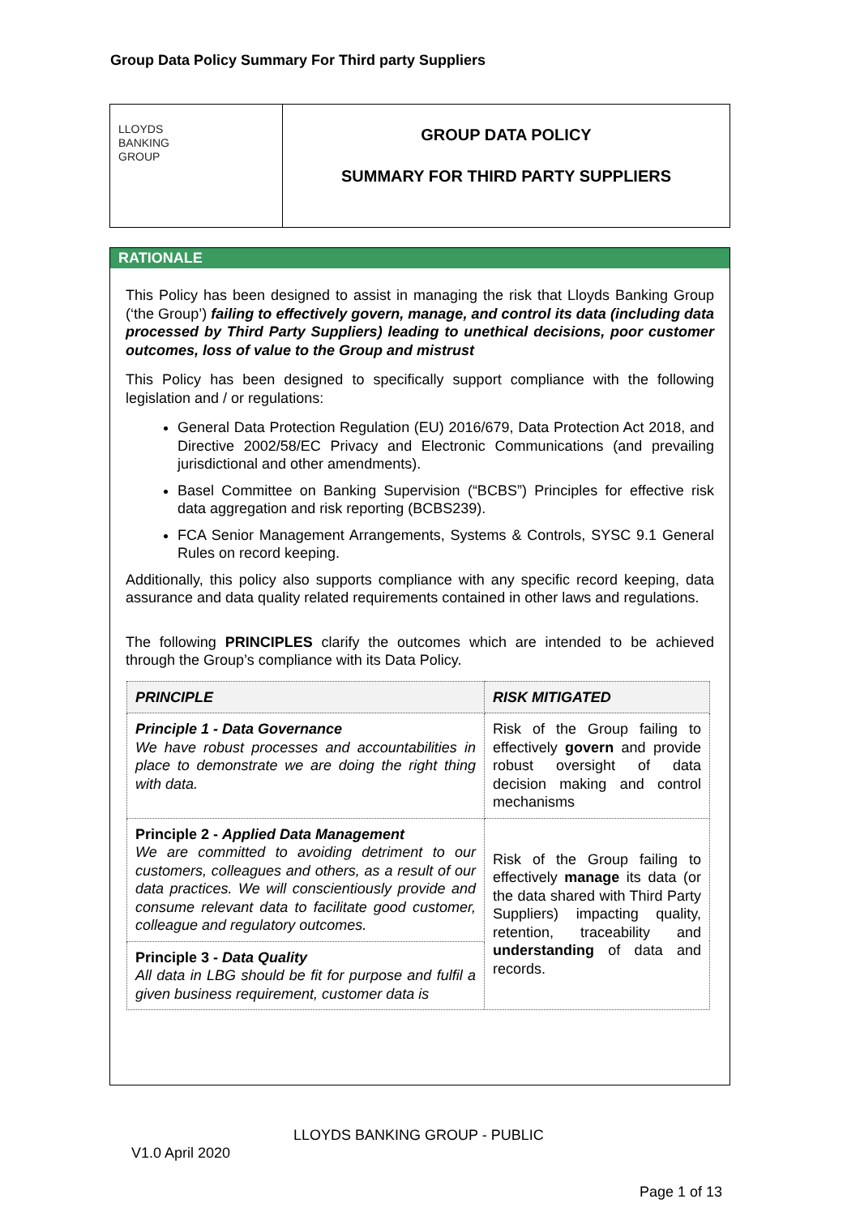Group Data Policy Summary For Third party Suppliers
LLOYDS
BANKING
GROUP
GROUP DATA POLICY
SUMMARY FOR THIRD PARTY SUPPLIERS
RATIONALE
This Policy has been designed to assist in managing the risk that Lloyds Banking Group (‘the Group’) failing to effectively govern, manage, and control its data (including data processed by Third Party Suppliers) leading to unethical decisions, poor customer outcomes, loss of value to the Group and mistrust
This Policy has been designed to specifically support compliance with the following legislation and / or regulations:
General Data Protection Regulation (EU) 2016/679, Data Protection Act 2018, and Directive 2002/58/EC Privacy and Electronic Communications (and prevailing jurisdictional and other amendments).
Basel Committee on Banking Supervision (“BCBS”) Principles for effective risk data aggregation and risk reporting (BCBS239).
FCA Senior Management Arrangements, Systems & Controls, SYSC 9.1 General Rules on record keeping.
Additionally, this policy also supports compliance with any specific record keeping, data assurance and data quality related requirements contained in other laws and regulations.
The following PRINCIPLES clarify the outcomes which are intended to be achieved through the Group’s compliance with its Data Policy.
| PRINCIPLE | RISK MITIGATED |
| --- | --- |
| Principle 1 - Data Governance We have robust processes and accountabilities in place to demonstrate we are doing the right thing with data. | Risk of the Group failing to effectively govern and provide robust oversight of data decision making and control mechanisms |
| Principle 2 - Applied Data Management We are committed to avoiding detriment to our customers, colleagues and others, as a result of our data practices. We will conscientiously provide and consume relevant data to facilitate good customer, colleague and regulatory outcomes. | Risk of the Group failing to effectively manage its data (or the data shared with Third Party Suppliers) impacting quality, retention, traceability and understanding of data and records. |
| Principle 3 - Data Quality All data in LBG should be fit for purpose and fulfil a given business requirement, customer data is | |
LLOYDS BANKING GROUP - PUBLIC
V1.0 April 2020
Page 1 of 13